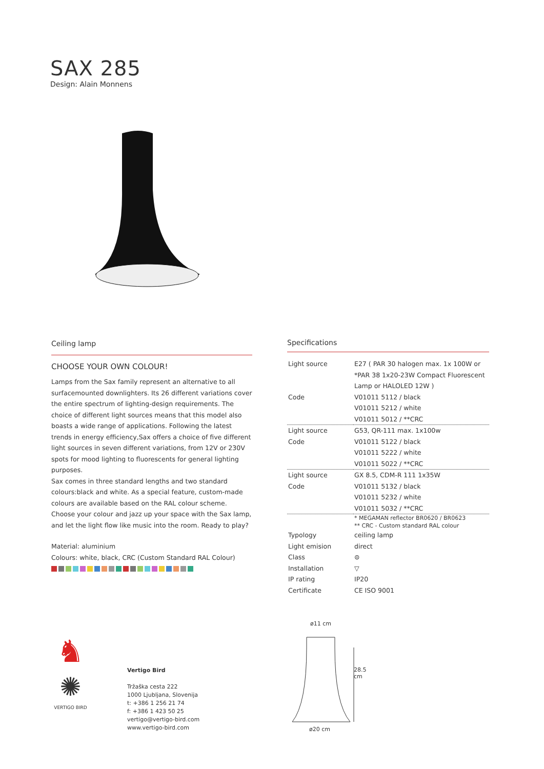SAX 285
Design: Alain Monnens
Ceiling lamp
CHOOSE YOUR OWN COLOUR!
Lamps from the Sax family represent an alternative to all surfacemounted downlighters. Its 26 different variations cover the entire spectrum of lighting-design requirements. The choice of different light sources means that this model also boasts a wide range of applications. Following the latest trends in energy efficiency,Sax offers a choice of five different light sources in seven different variations, from 12V or 230V spots for mood lighting to fluorescents for general lighting purposes.
Sax comes in three standard lengths and two standard colours:black and white. As a special feature, custom-made colours are available based on the RAL colour scheme. Choose your colour and jazz up your space with the Sax lamp, and let the light flow like music into the room. Ready to play?
Material: aluminium
Colours: white, black, CRC (Custom Standard RAL Colour)
Specifications
| Light source | E27 ( PAR 30 halogen max. 1x 100W or *PAR 38 1x20-23W Compact Fluorescent Lamp or HALOLED 12W ) |
| Code | V01011 5112 / black V01011 5212 / white V01011 5012 / **CRC |
| Light source | G53, QR-111 max. 1x100w |
| Code | V01011 5122 / black V01011 5222 / white V01011 5022 / **CRC |
| Light source | GX 8.5, CDM-R 111 1x35W |
| Code | V01011 5132 / black V01011 5232 / white V01011 5032 / **CRC |
| | * MEGAMAN reflector BR0620 / BR0623 ** CRC - Custom standard RAL colour |
| Typology | ceiling lamp |
| Light emision | direct |
| Class | ⊜ |
| Installation | ▽ |
| IP rating | IP20 |
| Certificate | CE ISO 9001 |
♞
✺
VERTIGO BIRD
Vertigo Bird
Tržaška cesta 222
1000 Ljubljana, Slovenija
t: +386 1 256 21 74
f: +386 1 423 50 25
vertigo@vertigo-bird.com
www.vertigo-bird.com
ø11 cm
28.5 cm
ø20 cm